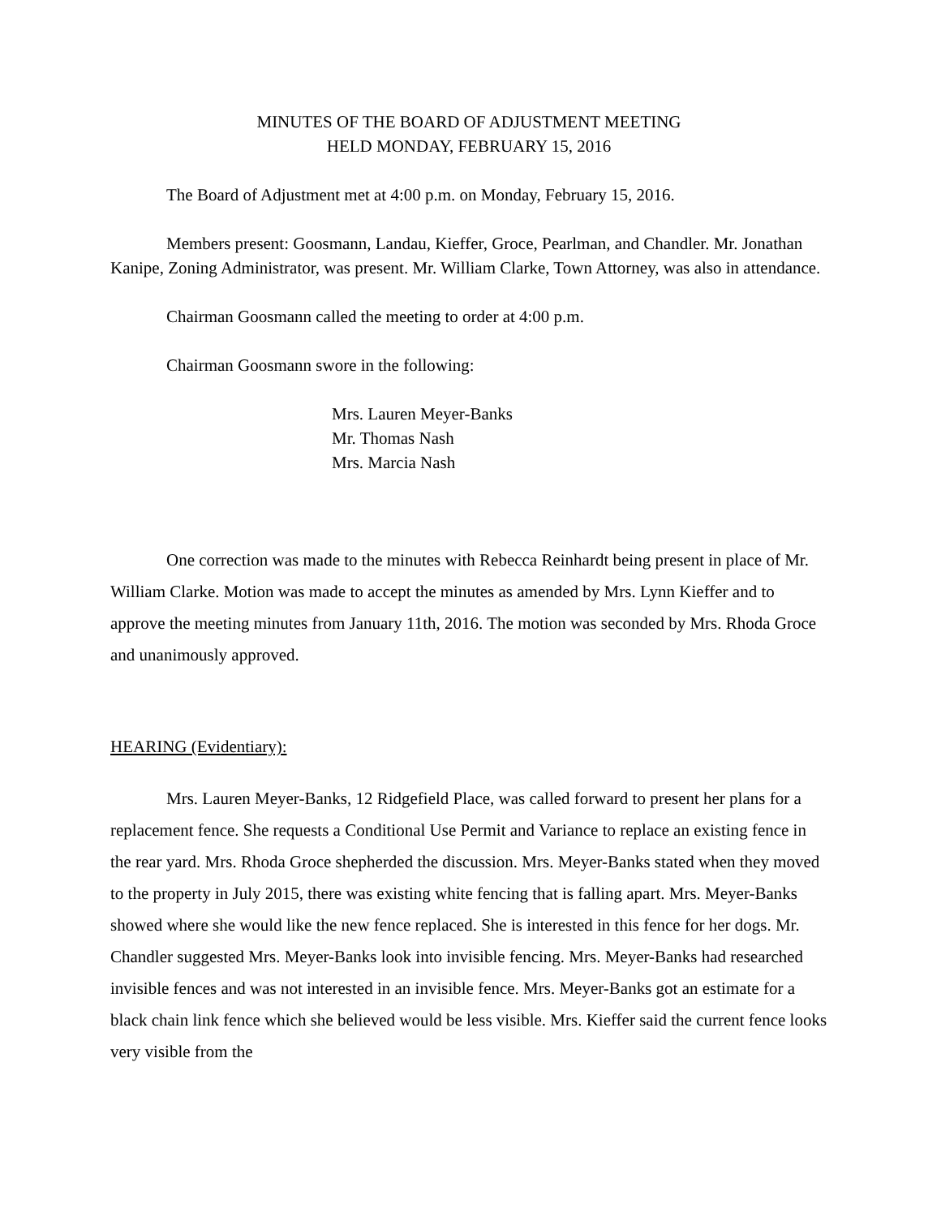MINUTES OF THE BOARD OF ADJUSTMENT MEETING
HELD MONDAY, FEBRUARY 15, 2016
The Board of Adjustment met at 4:00 p.m. on Monday, February 15, 2016.
Members present: Goosmann, Landau, Kieffer, Groce, Pearlman, and Chandler. Mr. Jonathan Kanipe, Zoning Administrator, was present. Mr. William Clarke, Town Attorney, was also in attendance.
Chairman Goosmann called the meeting to order at 4:00 p.m.
Chairman Goosmann swore in the following:
Mrs. Lauren Meyer-Banks
Mr. Thomas Nash
Mrs. Marcia Nash
One correction was made to the minutes with Rebecca Reinhardt being present in place of Mr. William Clarke. Motion was made to accept the minutes as amended by Mrs. Lynn Kieffer and to approve the meeting minutes from January 11th, 2016. The motion was seconded by Mrs. Rhoda Groce and unanimously approved.
HEARING (Evidentiary):
Mrs. Lauren Meyer-Banks, 12 Ridgefield Place, was called forward to present her plans for a replacement fence. She requests a Conditional Use Permit and Variance to replace an existing fence in the rear yard. Mrs. Rhoda Groce shepherded the discussion. Mrs. Meyer-Banks stated when they moved to the property in July 2015, there was existing white fencing that is falling apart. Mrs. Meyer-Banks showed where she would like the new fence replaced. She is interested in this fence for her dogs. Mr. Chandler suggested Mrs. Meyer-Banks look into invisible fencing. Mrs. Meyer-Banks had researched invisible fences and was not interested in an invisible fence. Mrs. Meyer-Banks got an estimate for a black chain link fence which she believed would be less visible. Mrs. Kieffer said the current fence looks very visible from the